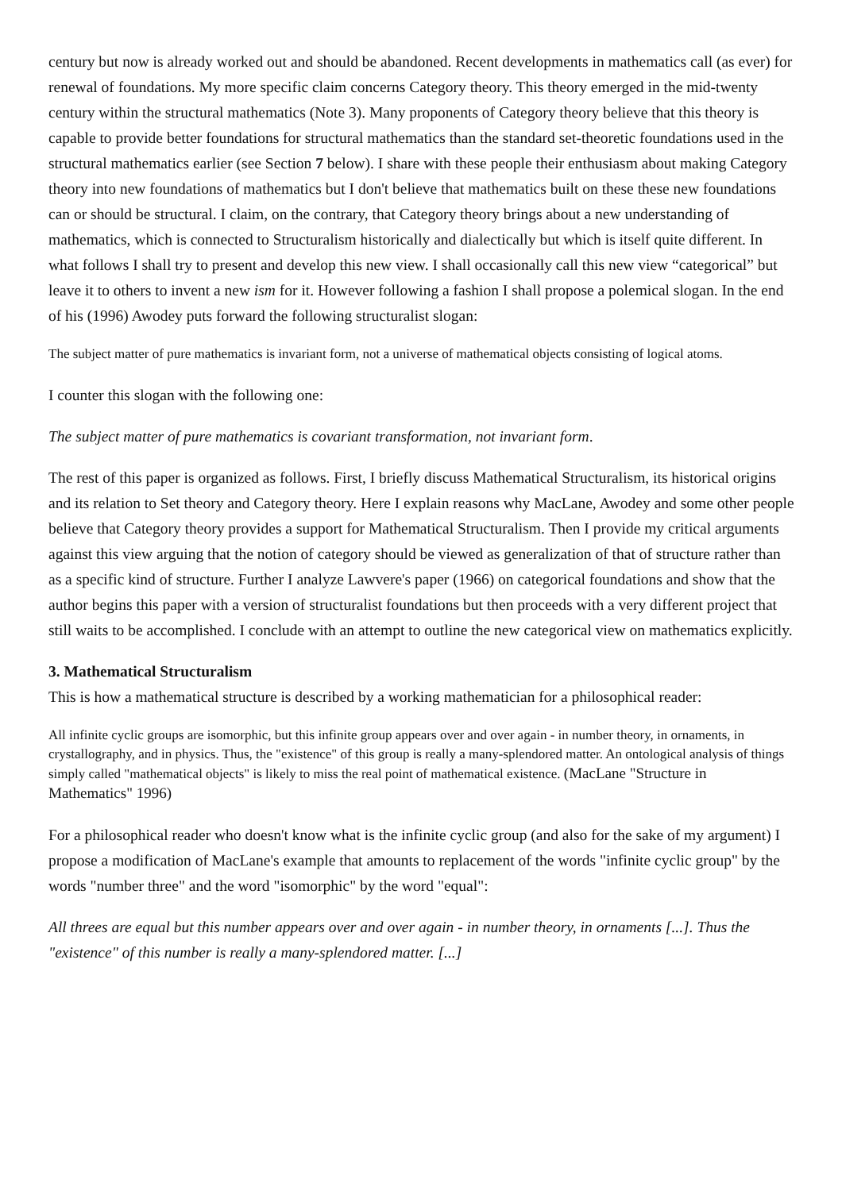century but now is already worked out and should be abandoned. Recent developments in mathematics call (as ever) for renewal of foundations. My more specific claim concerns Category theory. This theory emerged in the mid-twenty century within the structural mathematics (Note 3). Many proponents of Category theory believe that this theory is capable to provide better foundations for structural mathematics than the standard set-theoretic foundations used in the structural mathematics earlier (see Section 7 below). I share with these people their enthusiasm about making Category theory into new foundations of mathematics but I don't believe that mathematics built on these these new foundations can or should be structural. I claim, on the contrary, that Category theory brings about a new understanding of mathematics, which is connected to Structuralism historically and dialectically but which is itself quite different. In what follows I shall try to present and develop this new view. I shall occasionally call this new view “categorical” but leave it to others to invent a new ism for it. However following a fashion I shall propose a polemical slogan. In the end of his (1996) Awodey puts forward the following structuralist slogan:
The subject matter of pure mathematics is invariant form, not a universe of mathematical objects consisting of logical atoms.
I counter this slogan with the following one:
The subject matter of pure mathematics is covariant transformation, not invariant form.
The rest of this paper is organized as follows. First, I briefly discuss Mathematical Structuralism, its historical origins and its relation to Set theory and Category theory. Here I explain reasons why MacLane, Awodey and some other people believe that Category theory provides a support for Mathematical Structuralism. Then I provide my critical arguments against this view arguing that the notion of category should be viewed as generalization of that of structure rather than as a specific kind of structure. Further I analyze Lawvere's paper (1966) on categorical foundations and show that the author begins this paper with a version of structuralist foundations but then proceeds with a very different project that still waits to be accomplished. I conclude with an attempt to outline the new categorical view on mathematics explicitly.
3. Mathematical Structuralism
This is how a mathematical structure is described by a working mathematician for a philosophical reader:
All infinite cyclic groups are isomorphic, but this infinite group appears over and over again - in number theory, in ornaments, in crystallography, and in physics. Thus, the "existence" of this group is really a many-splendored matter. An ontological analysis of things simply called "mathematical objects" is likely to miss the real point of mathematical existence. (MacLane "Structure in Mathematics" 1996)
For a philosophical reader who doesn't know what is the infinite cyclic group (and also for the sake of my argument) I propose a modification of MacLane's example that amounts to replacement of the words "infinite cyclic group" by the words "number three" and the word "isomorphic" by the word "equal":
All threes are equal but this number appears over and over again - in number theory, in ornaments [...]. Thus the "existence" of this number is really a many-splendored matter. [...]